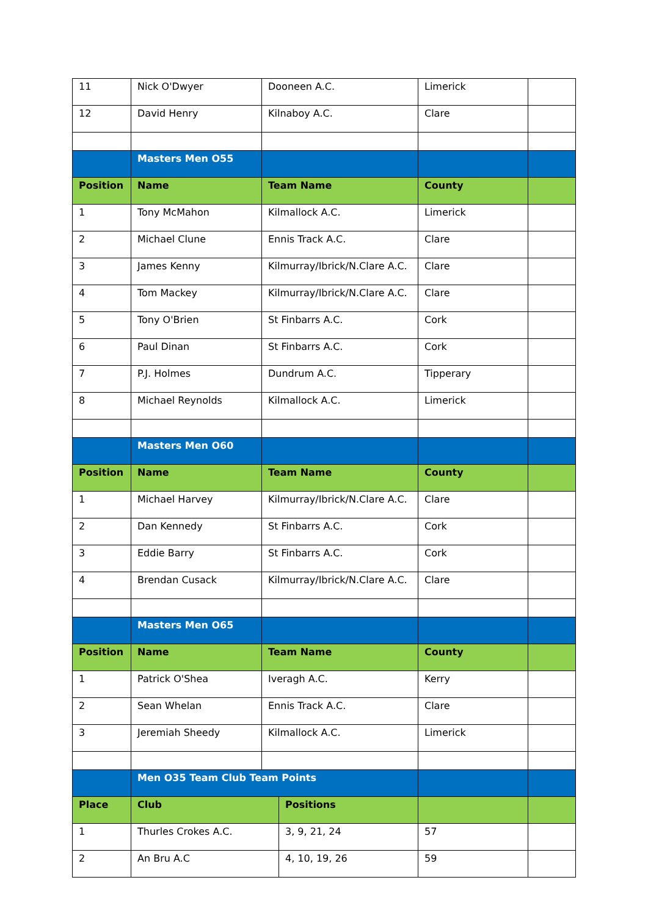| 11 | Nick O'Dwyer | Dooneen A.C. | | Limerick | |
| 12 | David Henry | Kilnaboy A.C. | | Clare | |
| | Masters Men O55 | | | | |
| Position | Name | Team Name | | County | |
| 1 | Tony McMahon | Kilmallock A.C. | | Limerick | |
| 2 | Michael Clune | Ennis Track A.C. | | Clare | |
| 3 | James Kenny | Kilmurray/Ibrick/N.Clare A.C. | | Clare | |
| 4 | Tom Mackey | Kilmurray/Ibrick/N.Clare A.C. | | Clare | |
| 5 | Tony O'Brien | St Finbarrs A.C. | | Cork | |
| 6 | Paul Dinan | St Finbarrs A.C. | | Cork | |
| 7 | P.J. Holmes | Dundrum A.C. | | Tipperary | |
| 8 | Michael Reynolds | Kilmallock A.C. | | Limerick | |
| | Masters Men O60 | | | | |
| Position | Name | Team Name | | County | |
| 1 | Michael Harvey | Kilmurray/Ibrick/N.Clare A.C. | | Clare | |
| 2 | Dan Kennedy | St Finbarrs A.C. | | Cork | |
| 3 | Eddie Barry | St Finbarrs A.C. | | Cork | |
| 4 | Brendan Cusack | Kilmurray/Ibrick/N.Clare A.C. | | Clare | |
| | Masters Men O65 | | | | |
| Position | Name | Team Name | | County | |
| 1 | Patrick O'Shea | Iveragh A.C. | | Kerry | |
| 2 | Sean Whelan | Ennis Track A.C. | | Clare | |
| 3 | Jeremiah Sheedy | Kilmallock A.C. | | Limerick | |
| | Men O35 Team Club Team Points | | | | |
| Place | Club | | Positions | | |
| 1 | Thurles Crokes A.C. | | 3, 9, 21, 24 | 57 | |
| 2 | An Bru A.C | | 4, 10, 19, 26 | 59 | |